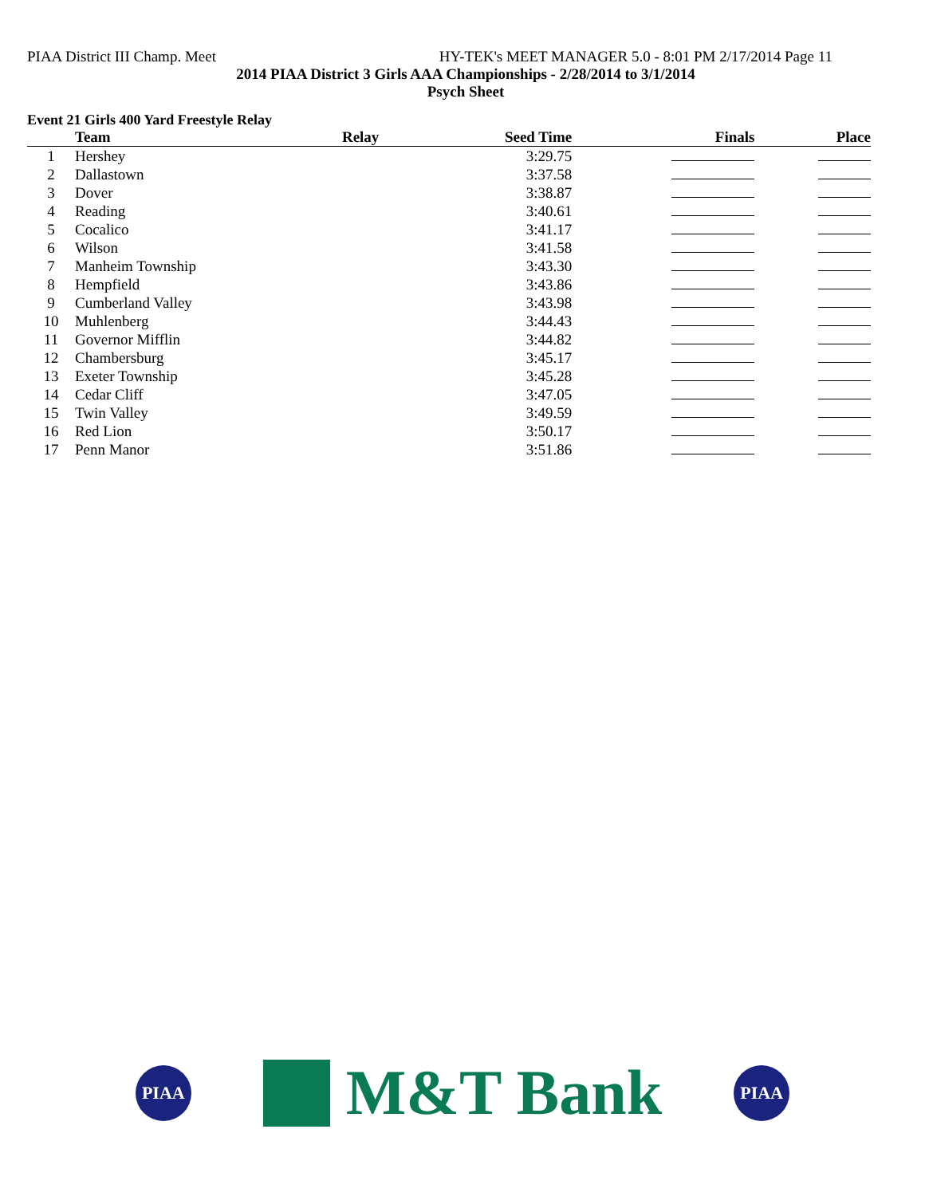PIAA District III Champ. Meet HY-TEK's MEET MANAGER 5.0 - 8:01 PM 2/17/2014 Page 11
2014 PIAA District 3 Girls AAA Championships - 2/28/2014 to 3/1/2014
Psych Sheet
Event 21 Girls 400 Yard Freestyle Relay
| | Team | Relay | Seed Time | Finals | Place |
| --- | --- | --- | --- | --- | --- |
| 1 | Hershey | | 3:29.75 | | |
| 2 | Dallastown | | 3:37.58 | | |
| 3 | Dover | | 3:38.87 | | |
| 4 | Reading | | 3:40.61 | | |
| 5 | Cocalico | | 3:41.17 | | |
| 6 | Wilson | | 3:41.58 | | |
| 7 | Manheim Township | | 3:43.30 | | |
| 8 | Hempfield | | 3:43.86 | | |
| 9 | Cumberland Valley | | 3:43.98 | | |
| 10 | Muhlenberg | | 3:44.43 | | |
| 11 | Governor Mifflin | | 3:44.82 | | |
| 12 | Chambersburg | | 3:45.17 | | |
| 13 | Exeter Township | | 3:45.28 | | |
| 14 | Cedar Cliff | | 3:47.05 | | |
| 15 | Twin Valley | | 3:49.59 | | |
| 16 | Red Lion | | 3:50.17 | | |
| 17 | Penn Manor | | 3:51.86 | | |
PIAA
M&T Bank
PIAA